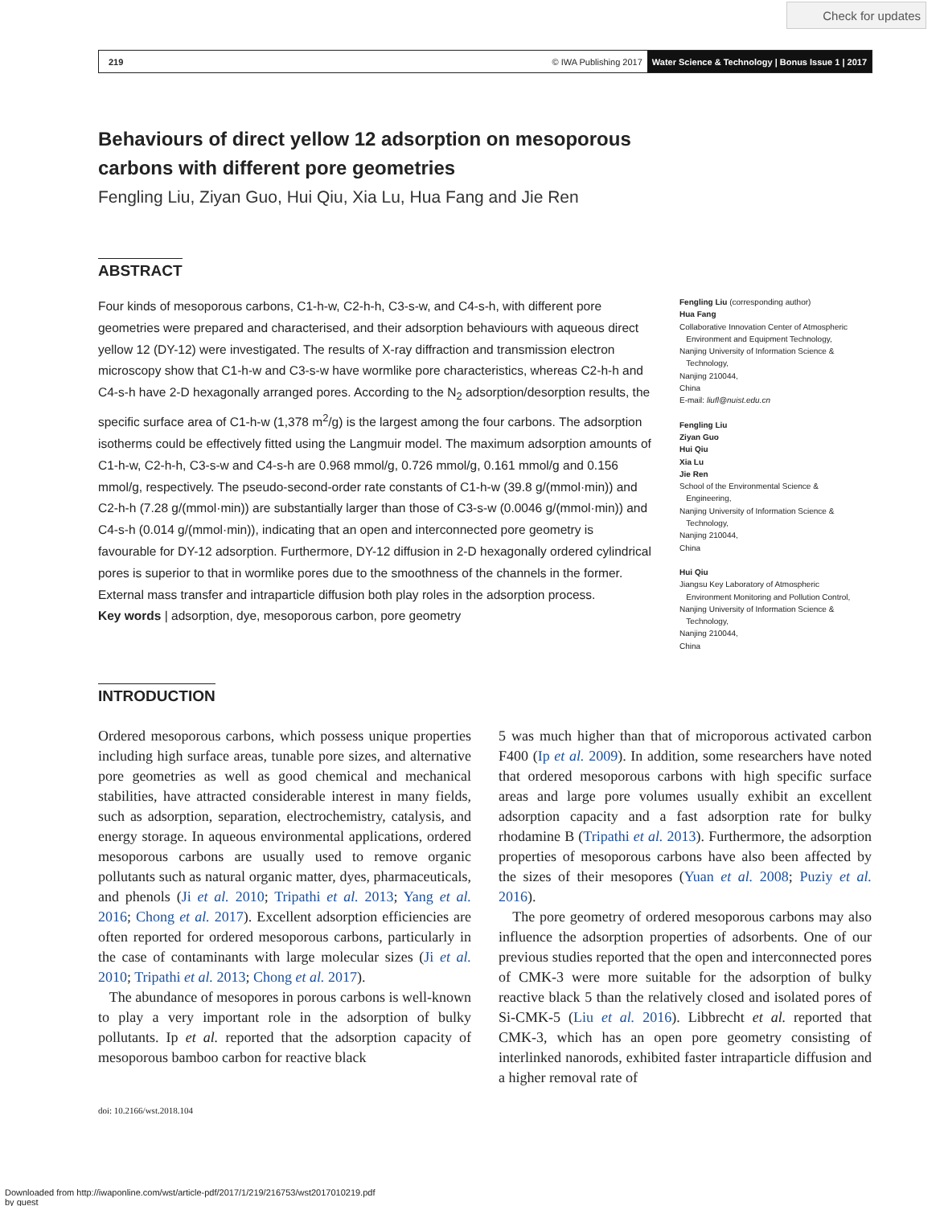Check for updates
219 © IWA Publishing 2017 Water Science & Technology | Bonus Issue 1 | 2017
Behaviours of direct yellow 12 adsorption on mesoporous
carbons with different pore geometries
Fengling Liu, Ziyan Guo, Hui Qiu, Xia Lu, Hua Fang and Jie Ren
ABSTRACT
Four kinds of mesoporous carbons, C1-h-w, C2-h-h, C3-s-w, and C4-s-h, with different pore geometries were prepared and characterised, and their adsorption behaviours with aqueous direct yellow 12 (DY-12) were investigated. The results of X-ray diffraction and transmission electron microscopy show that C1-h-w and C3-s-w have wormlike pore characteristics, whereas C2-h-h and C4-s-h have 2-D hexagonally arranged pores. According to the N<sub>2</sub> adsorption/desorption results, the specific surface area of C1-h-w (1,378 m<sup>2</sup>/g) is the largest among the four carbons. The adsorption isotherms could be effectively fitted using the Langmuir model. The maximum adsorption amounts of C1-h-w, C2-h-h, C3-s-w and C4-s-h are 0.968 mmol/g, 0.726 mmol/g, 0.161 mmol/g and 0.156 mmol/g, respectively. The pseudo-second-order rate constants of C1-h-w (39.8 g/(mmol·min)) and C2-h-h (7.28 g/(mmol·min)) are substantially larger than those of C3-s-w (0.0046 g/(mmol·min)) and C4-s-h (0.014 g/(mmol·min)), indicating that an open and interconnected pore geometry is favourable for DY-12 adsorption. Furthermore, DY-12 diffusion in 2-D hexagonally ordered cylindrical pores is superior to that in wormlike pores due to the smoothness of the channels in the former. External mass transfer and intraparticle diffusion both play roles in the adsorption process.
Key words | adsorption, dye, mesoporous carbon, pore geometry
Fengling Liu (corresponding author)
Hua Fang
Collaborative Innovation Center of Atmospheric
Environment and Equipment Technology,
Nanjing University of Information Science &
Technology,
Nanjing 210044,
China
E-mail: liufl@nuist.edu.cn
Fengling Liu
Ziyan Guo
Hui Qiu
Xia Lu
Jie Ren
School of the Environmental Science &
Engineering,
Nanjing University of Information Science &
Technology,
Nanjing 210044,
China
Hui Qiu
Jiangsu Key Laboratory of Atmospheric
Environment Monitoring and Pollution Control,
Nanjing University of Information Science &
Technology,
Nanjing 210044,
China
INTRODUCTION
Ordered mesoporous carbons, which possess unique properties including high surface areas, tunable pore sizes, and alternative pore geometries as well as good chemical and mechanical stabilities, have attracted considerable interest in many fields, such as adsorption, separation, electrochemistry, catalysis, and energy storage. In aqueous environmental applications, ordered mesoporous carbons are usually used to remove organic pollutants such as natural organic matter, dyes, pharmaceuticals, and phenols (Ji et al. 2010; Tripathi et al. 2013; Yang et al. 2016; Chong et al. 2017). Excellent adsorption efficiencies are often reported for ordered mesoporous carbons, particularly in the case of contaminants with large molecular sizes (Ji et al. 2010; Tripathi et al. 2013; Chong et al. 2017).
The abundance of mesopores in porous carbons is well-known to play a very important role in the adsorption of bulky pollutants. Ip et al. reported that the adsorption capacity of mesoporous bamboo carbon for reactive black
5 was much higher than that of microporous activated carbon F400 (Ip et al. 2009). In addition, some researchers have noted that ordered mesoporous carbons with high specific surface areas and large pore volumes usually exhibit an excellent adsorption capacity and a fast adsorption rate for bulky rhodamine B (Tripathi et al. 2013). Furthermore, the adsorption properties of mesoporous carbons have also been affected by the sizes of their mesopores (Yuan et al. 2008; Puziy et al. 2016).
The pore geometry of ordered mesoporous carbons may also influence the adsorption properties of adsorbents. One of our previous studies reported that the open and interconnected pores of CMK-3 were more suitable for the adsorption of bulky reactive black 5 than the relatively closed and isolated pores of Si-CMK-5 (Liu et al. 2016). Libbrecht et al. reported that CMK-3, which has an open pore geometry consisting of interlinked nanorods, exhibited faster intraparticle diffusion and a higher removal rate of
doi: 10.2166/wst.2018.104
Downloaded from http://iwaponline.com/wst/article-pdf/2017/1/219/216753/wst2017010219.pdf
by guest